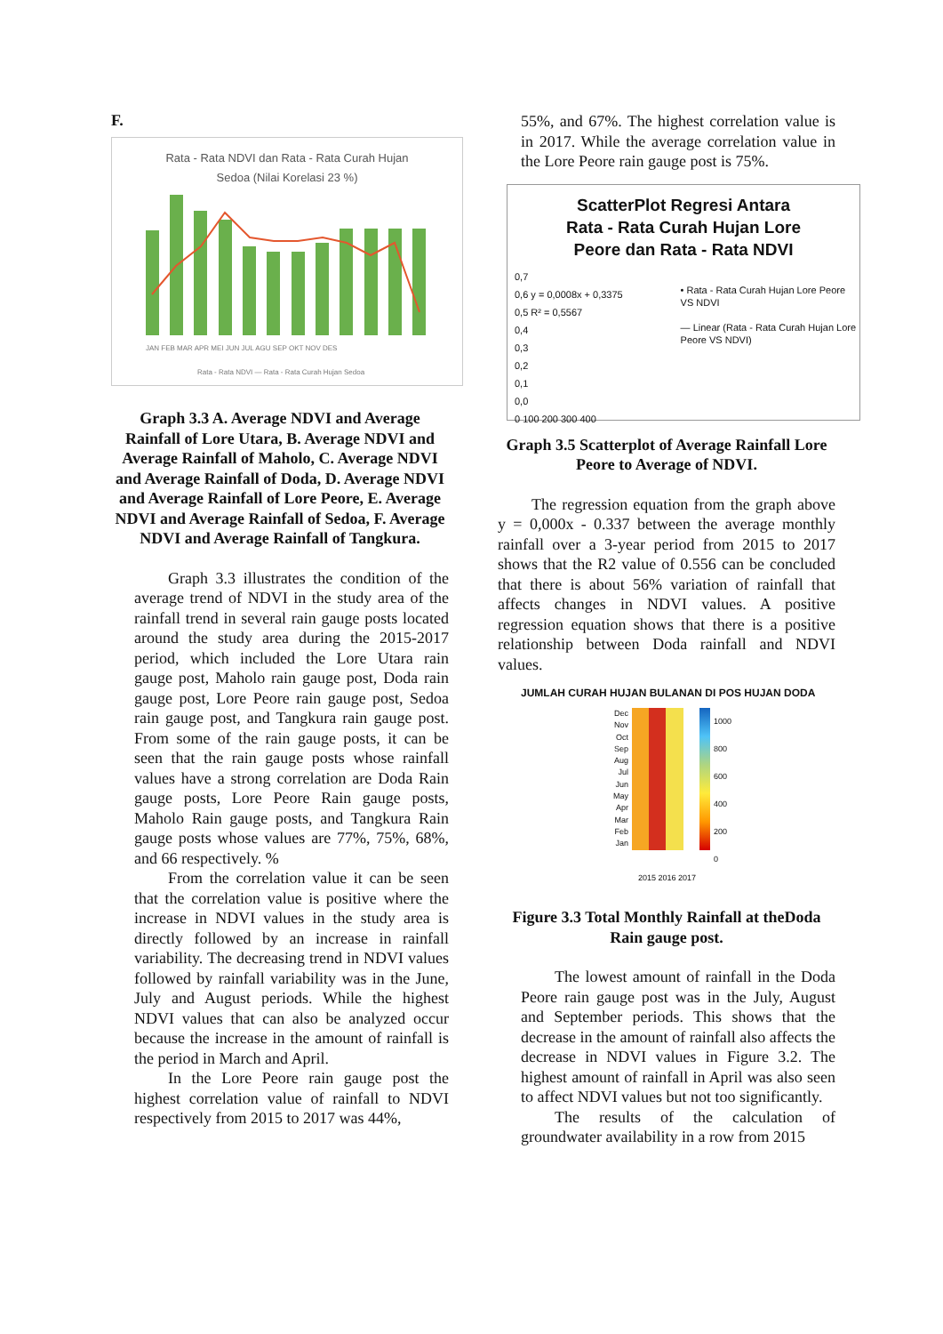F.
Rata - Rata NDVI dan Rata - Rata Curah Hujan
Sedoa (Nilai Korelasi 23 %)
JAN FEB MAR APR MEI JUN JUL AGU SEP OKT NOV DES
Rata - Rata NDVI — Rata - Rata Curah Hujan Sedoa
Graph 3.3 A. Average NDVI and Average Rainfall of Lore Utara, B. Average NDVI and Average Rainfall of Maholo, C. Average NDVI and Average Rainfall of Doda, D. Average NDVI and Average Rainfall of Lore Peore, E. Average NDVI and Average Rainfall of Sedoa, F. Average NDVI and Average Rainfall of Tangkura.
Graph 3.3 illustrates the condition of the average trend of NDVI in the study area of the rainfall trend in several rain gauge posts located around the study area during the 2015-2017 period, which included the Lore Utara rain gauge post, Maholo rain gauge post, Doda rain gauge post, Lore Peore rain gauge post, Sedoa rain gauge post, and Tangkura rain gauge post. From some of the rain gauge posts, it can be seen that the rain gauge posts whose rainfall values have a strong correlation are Doda Rain gauge posts, Lore Peore Rain gauge posts, Maholo Rain gauge posts, and Tangkura Rain gauge posts whose values are 77%, 75%, 68%, and 66 respectively. %
From the correlation value it can be seen that the correlation value is positive where the increase in NDVI values in the study area is directly followed by an increase in rainfall variability. The decreasing trend in NDVI values followed by rainfall variability was in the June, July and August periods. While the highest NDVI values that can also be analyzed occur because the increase in the amount of rainfall is the period in March and April.
In the Lore Peore rain gauge post the highest correlation value of rainfall to NDVI respectively from 2015 to 2017 was 44%,
55%, and 67%. The highest correlation value is in 2017. While the average correlation value in the Lore Peore rain gauge post is 75%.
ScatterPlot Regresi Antara
Rata - Rata Curah Hujan Lore
Peore dan Rata - Rata NDVI
0,7
0,6 y = 0,0008x + 0,3375
0,5 R² = 0,5567
0,4
0,3
0,2
0,1
0,0
0 100 200 300 400
• Rata - Rata Curah Hujan Lore Peore VS NDVI
— Linear (Rata - Rata Curah Hujan Lore Peore VS NDVI)
Graph 3.5 Scatterplot of Average Rainfall Lore Peore to Average of NDVI.
The regression equation from the graph above y = 0,000x - 0.337 between the average monthly rainfall over a 3-year period from 2015 to 2017 shows that the R2 value of 0.556 can be concluded that there is about 56% variation of rainfall that affects changes in NDVI values. A positive regression equation shows that there is a positive relationship between Doda rainfall and NDVI values.
JUMLAH CURAH HUJAN BULANAN DI POS HUJAN DODA
Dec
Nov
Oct
Sep
Aug
Jul
Jun
May
Apr
Mar
Feb
Jan
1000
800
600
400
200
0
2015 2016 2017
Figure 3.3 Total Monthly Rainfall at theDoda Rain gauge post.
The lowest amount of rainfall in the Doda Peore rain gauge post was in the July, August and September periods. This shows that the decrease in the amount of rainfall also affects the decrease in NDVI values in Figure 3.2. The highest amount of rainfall in April was also seen to affect NDVI values but not too significantly.
The results of the calculation of groundwater availability in a row from 2015